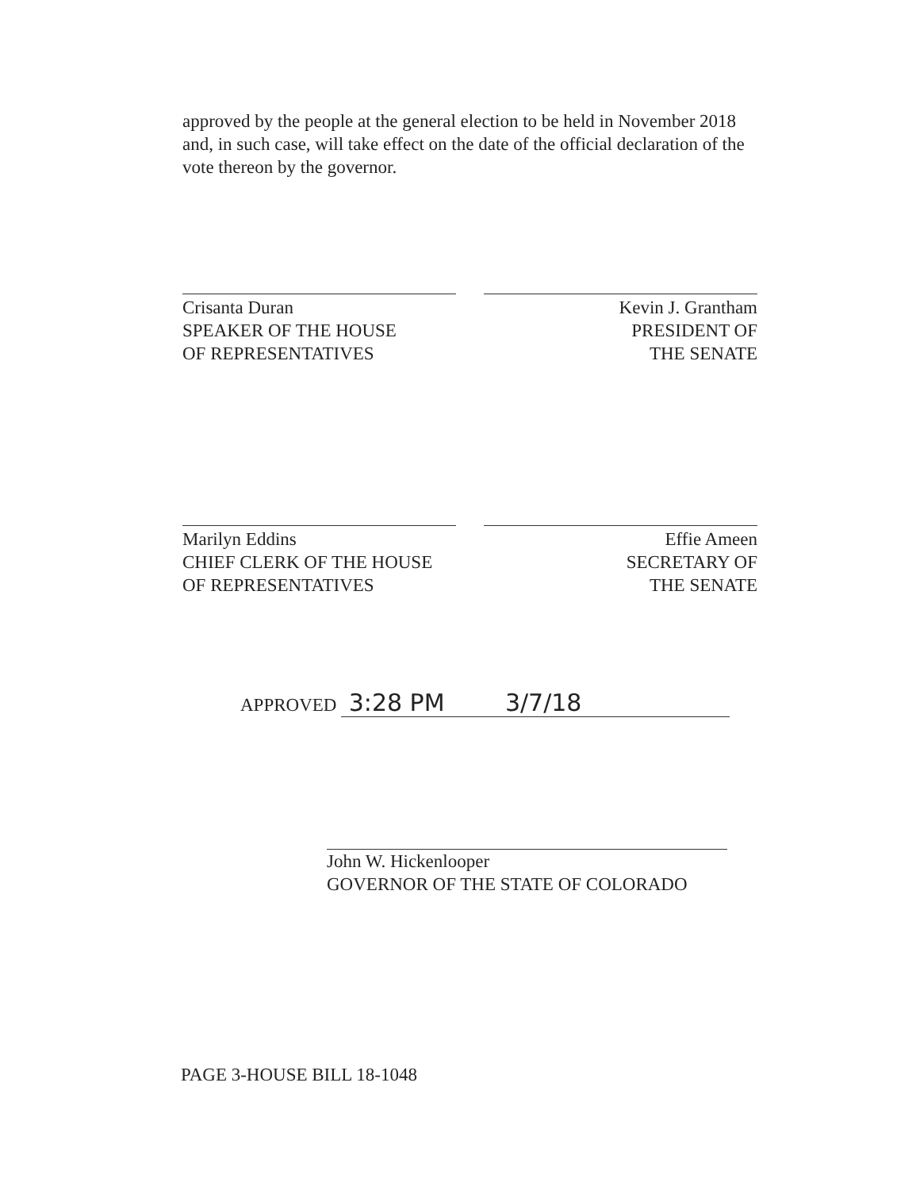approved by the people at the general election to be held in November 2018 and, in such case, will take effect on the date of the official declaration of the vote thereon by the governor.
Crisanta Duran
SPEAKER OF THE HOUSE
OF REPRESENTATIVES
Kevin J. Grantham
PRESIDENT OF
THE SENATE
Marilyn Eddins
CHIEF CLERK OF THE HOUSE
OF REPRESENTATIVES
Effie Ameen
SECRETARY OF
THE SENATE
APPROVED 3:28 PM 3/7/18
John W. Hickenlooper
GOVERNOR OF THE STATE OF COLORADO
PAGE 3-HOUSE BILL 18-1048